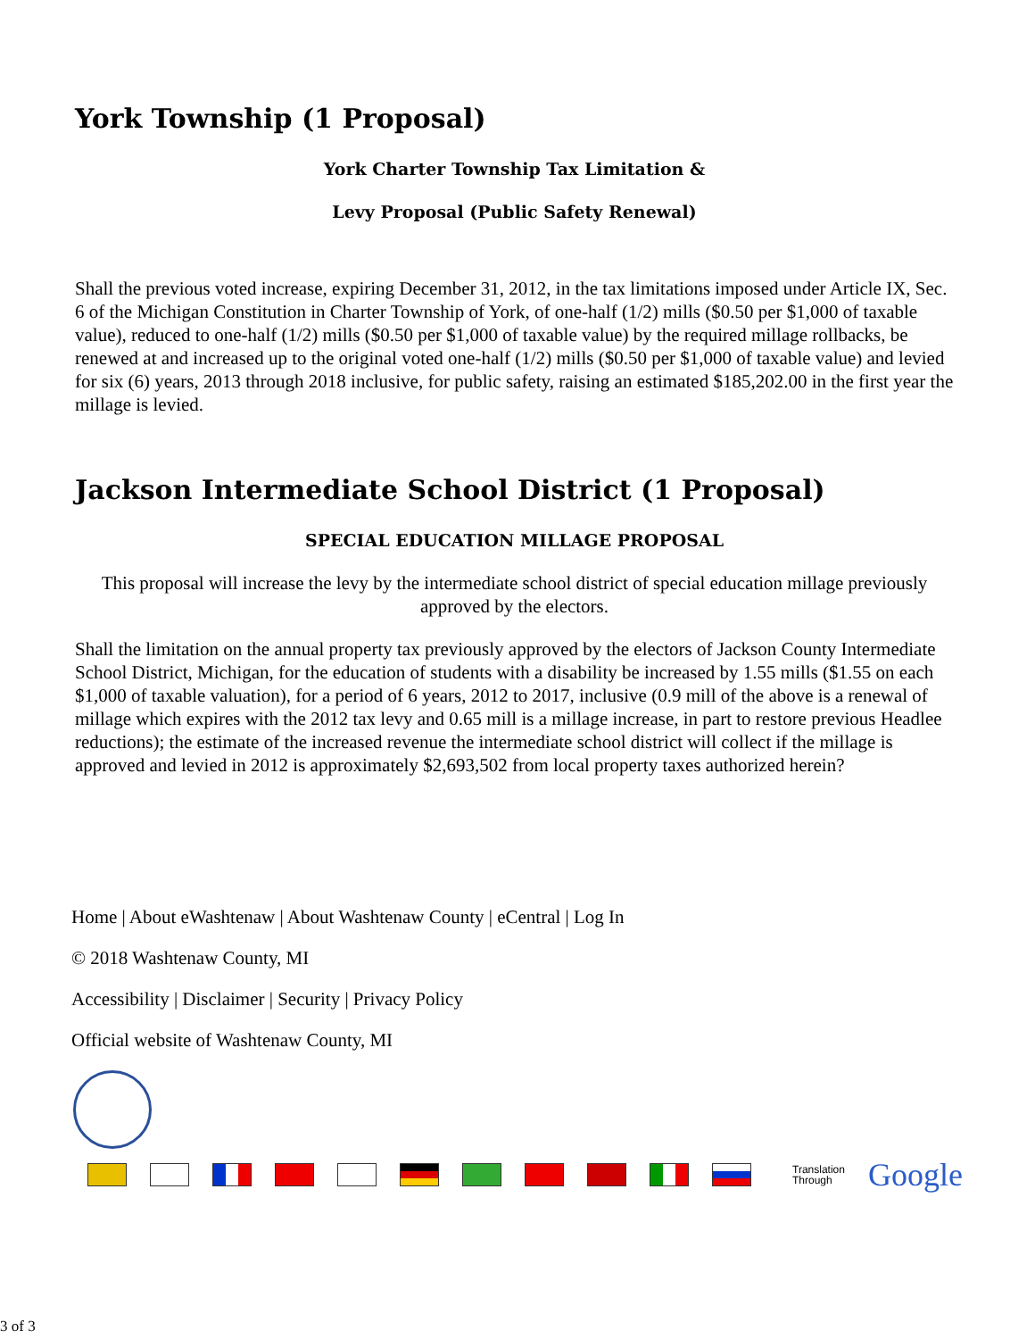York Township (1 Proposal)
York Charter Township Tax Limitation &
Levy Proposal (Public Safety Renewal)
Shall the previous voted increase, expiring December 31, 2012, in the tax limitations imposed under Article IX, Sec. 6 of the Michigan Constitution in Charter Township of York, of one-half (1/2) mills ($0.50 per $1,000 of taxable value), reduced to one-half (1/2) mills ($0.50 per $1,000 of taxable value) by the required millage rollbacks, be renewed at and increased up to the original voted one-half (1/2) mills ($0.50 per $1,000 of taxable value) and levied for six (6) years, 2013 through 2018 inclusive, for public safety, raising an estimated $185,202.00 in the first year the millage is levied.
Jackson Intermediate School District (1 Proposal)
SPECIAL EDUCATION MILLAGE PROPOSAL
This proposal will increase the levy by the intermediate school district of special education millage previously approved by the electors.
Shall the limitation on the annual property tax previously approved by the electors of Jackson County Intermediate School District, Michigan, for the education of students with a disability be increased by 1.55 mills ($1.55 on each $1,000 of taxable valuation), for a period of 6 years, 2012 to 2017, inclusive (0.9 mill of the above is a renewal of millage which expires with the 2012 tax levy and 0.65 mill is a millage increase, in part to restore previous Headlee reductions); the estimate of the increased revenue the intermediate school district will collect if the millage is approved and levied in 2012 is approximately $2,693,502 from local property taxes authorized herein?
Home | About eWashtenaw | About Washtenaw County | eCentral | Log In
© 2018 Washtenaw County, MI
Accessibility | Disclaimer | Security | Privacy Policy
Official website of Washtenaw County, MI
Translation
Through
Google
3 of 3